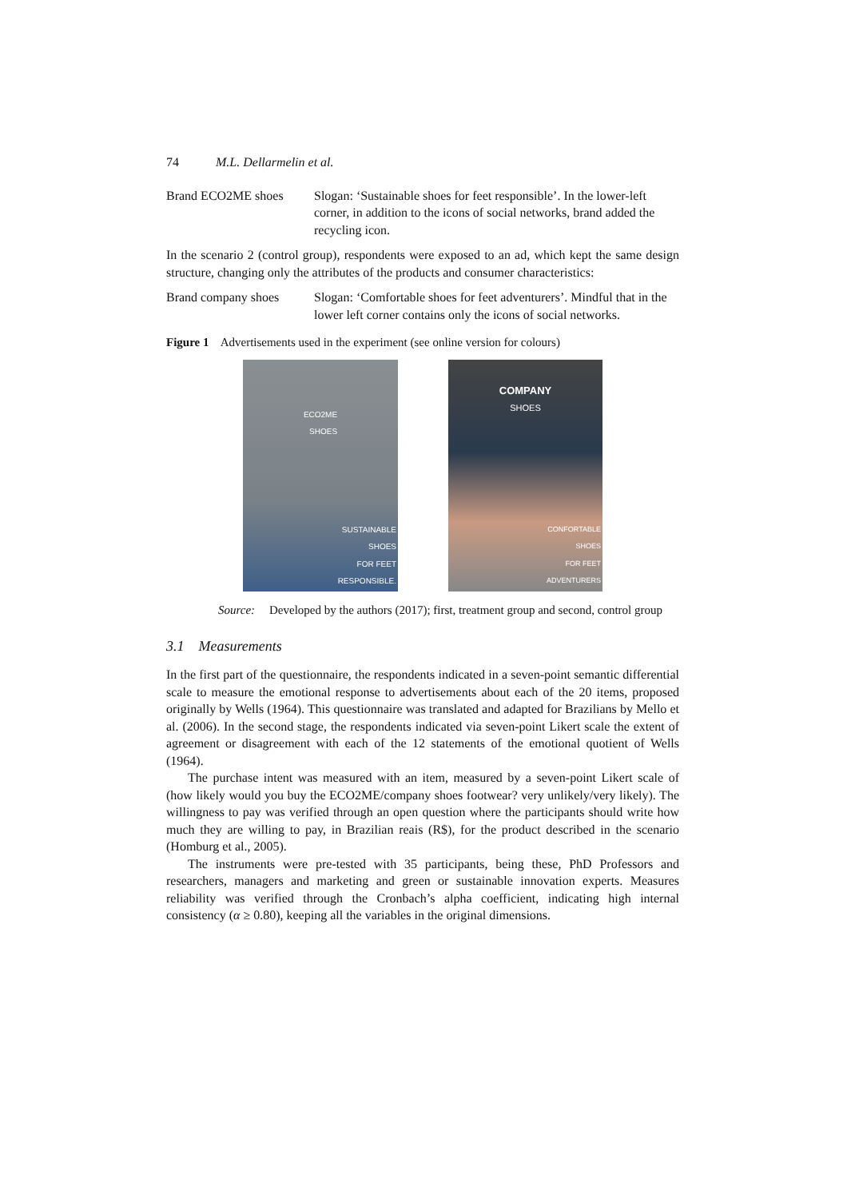74 M.L. Dellarmelin et al.
Brand ECO2ME shoes Slogan: ‘Sustainable shoes for feet responsible’. In the lower-left corner, in addition to the icons of social networks, brand added the recycling icon.
In the scenario 2 (control group), respondents were exposed to an ad, which kept the same design structure, changing only the attributes of the products and consumer characteristics:
Brand company shoes Slogan: ‘Comfortable shoes for feet adventurers’. Mindful that in the lower left corner contains only the icons of social networks.
Figure 1 Advertisements used in the experiment (see online version for colours)
ECO2ME
SHOES
SUSTAINABLE
SHOES
FOR FEET
RESPONSIBLE.
COMPANY
SHOES
CONFORTABLE
SHOES
FOR FEET
ADVENTURERS
Source: Developed by the authors (2017); first, treatment group and second, control group
3.1 Measurements
In the first part of the questionnaire, the respondents indicated in a seven-point semantic differential scale to measure the emotional response to advertisements about each of the 20 items, proposed originally by Wells (1964). This questionnaire was translated and adapted for Brazilians by Mello et al. (2006). In the second stage, the respondents indicated via seven-point Likert scale the extent of agreement or disagreement with each of the 12 statements of the emotional quotient of Wells (1964).
The purchase intent was measured with an item, measured by a seven-point Likert scale of (how likely would you buy the ECO2ME/company shoes footwear? very unlikely/very likely). The willingness to pay was verified through an open question where the participants should write how much they are willing to pay, in Brazilian reais (R$), for the product described in the scenario (Homburg et al., 2005).
The instruments were pre-tested with 35 participants, being these, PhD Professors and researchers, managers and marketing and green or sustainable innovation experts. Measures reliability was verified through the Cronbach’s alpha coefficient, indicating high internal consistency (α ≥ 0.80), keeping all the variables in the original dimensions.